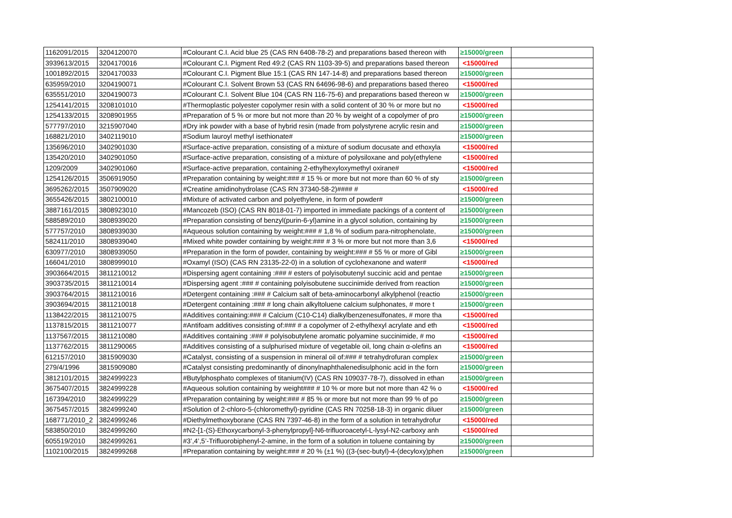| 1162091/2015 | 3204120070 | #Colourant C.I. Acid blue 25 (CAS RN 6408-78-2) and preparations based thereon with | ≥15000/green | |
| 3939613/2015 | 3204170016 | #Colourant C.I. Pigment Red 49:2 (CAS RN 1103-39-5) and preparations based thereon | <15000/red | |
| 1001892/2015 | 3204170033 | #Colourant C.I. Pigment Blue 15:1 (CAS RN 147-14-8) and preparations based thereon | ≥15000/green | |
| 635959/2010 | 3204190071 | #Colourant C.I. Solvent Brown 53 (CAS RN 64696-98-6) and preparations based thereo | <15000/red | |
| 635551/2010 | 3204190073 | #Colourant C.I. Solvent Blue 104 (CAS RN 116-75-6) and preparations based thereon w | ≥15000/green | |
| 1254141/2015 | 3208101010 | #Thermoplastic polyester copolymer resin with a solid content of 30 % or more but no | <15000/red | |
| 1254133/2015 | 3208901955 | #Preparation of 5 % or more but not more than 20 % by weight of a copolymer of pro | ≥15000/green | |
| 577797/2010 | 3215907040 | #Dry ink powder with a base of hybrid resin (made from polystyrene acrylic resin and | ≥15000/green | |
| 168821/2010 | 3402119010 | #Sodium lauroyl methyl isethionate# | ≥15000/green | |
| 135696/2010 | 3402901030 | #Surface-active preparation, consisting of a mixture of sodium docusate and ethoxyla | <15000/red | |
| 135420/2010 | 3402901050 | #Surface-active preparation, consisting of a mixture of polysiloxane and poly(ethylene | <15000/red | |
| 1209/2009 | 3402901060 | #Surface-active preparation, containing 2-ethylhexyloxymethyl oxirane# | <15000/red | |
| 1254126/2015 | 3506919050 | #Preparation containing by weight:### # 15 % or more but not more than 60 % of sty | ≥15000/green | |
| 3695262/2015 | 3507909020 | #Creatine amidinohydrolase (CAS RN 37340-58-2)#### # | <15000/red | |
| 3655426/2015 | 3802100010 | #Mixture of activated carbon and polyethylene, in form of powder# | ≥15000/green | |
| 3887161/2015 | 3808923010 | #Mancozeb (ISO) (CAS RN 8018-01-7) imported in immediate packings of a content of | ≥15000/green | |
| 588589/2010 | 3808939020 | #Preparation consisting of benzyl(purin-6-yl)amine in a glycol solution, containing by | ≥15000/green | |
| 577757/2010 | 3808939030 | #Aqueous solution containing by weight:### # 1,8 % of sodium para-nitrophenolate, | ≥15000/green | |
| 582411/2010 | 3808939040 | #Mixed white powder containing by weight:### # 3 % or more but not more than 3,6 | <15000/red | |
| 630977/2010 | 3808939050 | #Preparation in the form of powder, containing by weight:### # 55 % or more of Gibl | ≥15000/green | |
| 166041/2010 | 3808999010 | #Oxamyl (ISO) (CAS RN 23135-22-0) in a solution of cyclohexanone and water# | <15000/red | |
| 3903664/2015 | 3811210012 | #Dispersing agent containing :### # esters of polyisobutenyl succinic acid and pentae | ≥15000/green | |
| 3903735/2015 | 3811210014 | #Dispersing agent :### # containing polyisobutene succinimide derived from reaction | ≥15000/green | |
| 3903764/2015 | 3811210016 | #Detergent containing :### # Calcium salt of beta-aminocarbonyl alkylphenol (reactio | ≥15000/green | |
| 3903694/2015 | 3811210018 | #Detergent containing :### # long chain alkyltoluene calcium sulphonates, # more t | ≥15000/green | |
| 1138422/2015 | 3811210075 | #Additives containing:### # Calcium (C10-C14) dialkylbenzenesulfonates, # more tha | <15000/red | |
| 1137815/2015 | 3811210077 | #Antifoam additives consisting of:### # a copolymer of 2-ethylhexyl acrylate and eth | <15000/red | |
| 1137567/2015 | 3811210080 | #Additives containing :### # polyisobutylene aromatic polyamine succinimide, # mo | <15000/red | |
| 1137762/2015 | 3811290065 | #Additives consisting of a sulphurised mixture of vegetable oil, long chain α-olefins an | <15000/red | |
| 612157/2010 | 3815909030 | #Catalyst, consisting of a suspension in mineral oil of:### # tetrahydrofuran complex | ≥15000/green | |
| 279/4/1996 | 3815909080 | #Catalyst consisting predominantly of dinonylnaphthalenedisulphonic acid in the forn | ≥15000/green | |
| 3812101/2015 | 3824999223 | #Butylphosphato complexes of titanium(IV) (CAS RN 109037-78-7), dissolved in ethan | ≥15000/green | |
| 3675407/2015 | 3824999228 | #Aqueous solution containing by weight### # 10 % or more but not more than 42 % o | <15000/red | |
| 167394/2010 | 3824999229 | #Preparation containing by weight:### # 85 % or more but not more than 99 % of po | ≥15000/green | |
| 3675457/2015 | 3824999240 | #Solution of 2-chloro-5-(chloromethyl)-pyridine (CAS RN 70258-18-3) in organic diluer | ≥15000/green | |
| 168771/2010_2 | 3824999246 | #Diethylmethoxyborane (CAS RN 7397-46-8) in the form of a solution in tetrahydrofur | <15000/red | |
| 583850/2010 | 3824999260 | #N2-[1-(S)-Ethoxycarbonyl-3-phenylpropyl]-N6-trifluoroacetyl-L-lysyl-N2-carboxy anh | <15000/red | |
| 605519/2010 | 3824999261 | #3’,4’,5’-Trifluorobiphenyl-2-amine, in the form of a solution in toluene containing by | ≥15000/green | |
| 1102100/2015 | 3824999268 | #Preparation containing by weight:### # 20 % (±1 %) ((3-(sec-butyl)-4-(decyloxy)phen | ≥15000/green | |